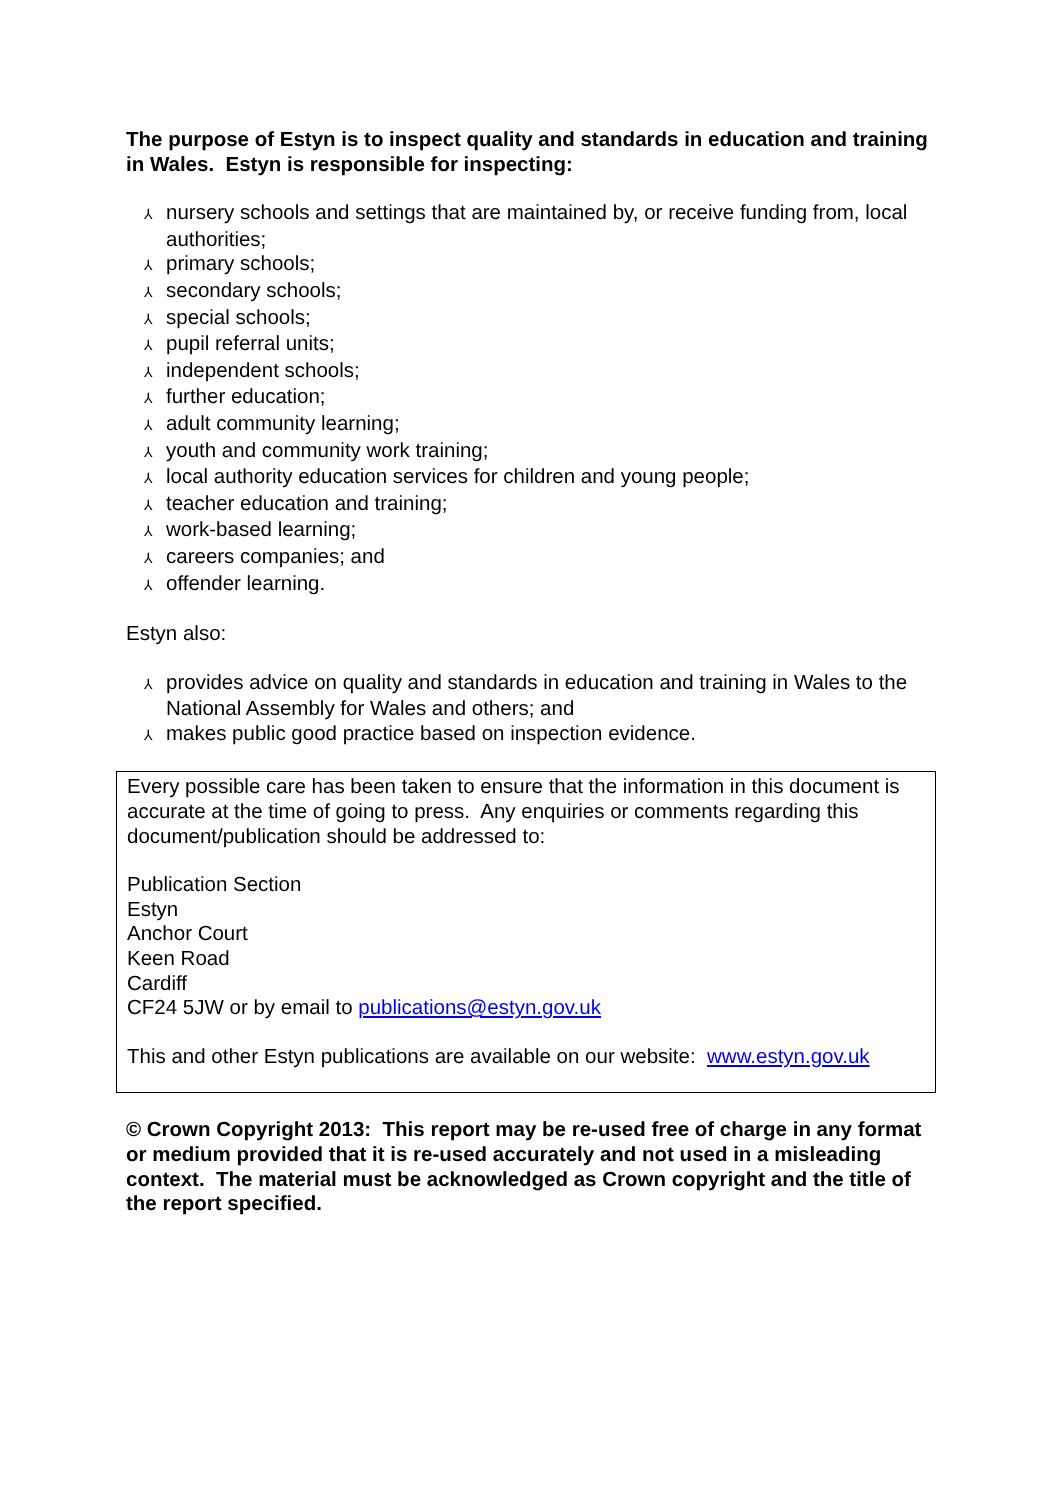The purpose of Estyn is to inspect quality and standards in education and training in Wales. Estyn is responsible for inspecting:
⅄ nursery schools and settings that are maintained by, or receive funding from, local authorities;
⅄ primary schools;
⅄ secondary schools;
⅄ special schools;
⅄ pupil referral units;
⅄ independent schools;
⅄ further education;
⅄ adult community learning;
⅄ youth and community work training;
⅄ local authority education services for children and young people;
⅄ teacher education and training;
⅄ work-based learning;
⅄ careers companies; and
⅄ offender learning.
Estyn also:
⅄ provides advice on quality and standards in education and training in Wales to the National Assembly for Wales and others; and
⅄ makes public good practice based on inspection evidence.
Every possible care has been taken to ensure that the information in this document is accurate at the time of going to press. Any enquiries or comments regarding this document/publication should be addressed to:
Publication Section
Estyn
Anchor Court
Keen Road
Cardiff
CF24 5JW or by email to publications@estyn.gov.uk
This and other Estyn publications are available on our website: www.estyn.gov.uk
© Crown Copyright 2013: This report may be re-used free of charge in any format or medium provided that it is re-used accurately and not used in a misleading context. The material must be acknowledged as Crown copyright and the title of the report specified.